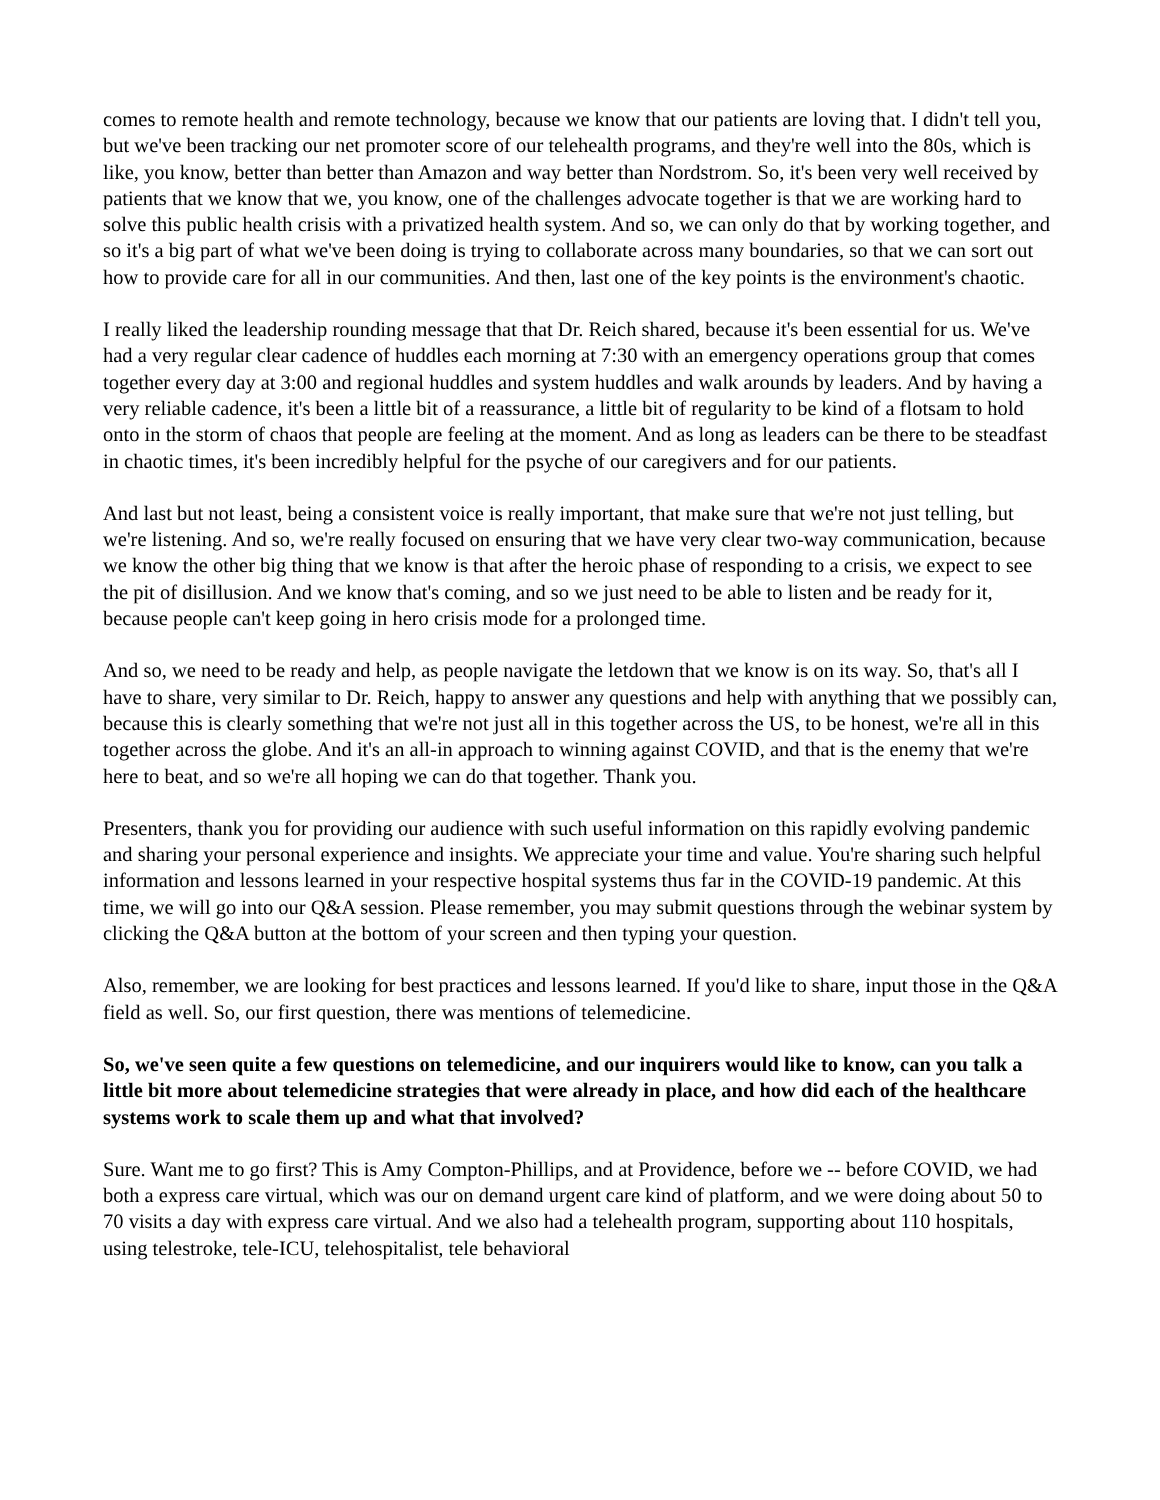comes to remote health and remote technology, because we know that our patients are loving that. I didn't tell you, but we've been tracking our net promoter score of our telehealth programs, and they're well into the 80s, which is like, you know, better than better than Amazon and way better than Nordstrom. So, it's been very well received by patients that we know that we, you know, one of the challenges advocate together is that we are working hard to solve this public health crisis with a privatized health system. And so, we can only do that by working together, and so it's a big part of what we've been doing is trying to collaborate across many boundaries, so that we can sort out how to provide care for all in our communities. And then, last one of the key points is the environment's chaotic.
I really liked the leadership rounding message that that Dr. Reich shared, because it's been essential for us. We've had a very regular clear cadence of huddles each morning at 7:30 with an emergency operations group that comes together every day at 3:00 and regional huddles and system huddles and walk arounds by leaders. And by having a very reliable cadence, it's been a little bit of a reassurance, a little bit of regularity to be kind of a flotsam to hold onto in the storm of chaos that people are feeling at the moment. And as long as leaders can be there to be steadfast in chaotic times, it's been incredibly helpful for the psyche of our caregivers and for our patients.
And last but not least, being a consistent voice is really important, that make sure that we're not just telling, but we're listening. And so, we're really focused on ensuring that we have very clear two-way communication, because we know the other big thing that we know is that after the heroic phase of responding to a crisis, we expect to see the pit of disillusion. And we know that's coming, and so we just need to be able to listen and be ready for it, because people can't keep going in hero crisis mode for a prolonged time.
And so, we need to be ready and help, as people navigate the letdown that we know is on its way. So, that's all I have to share, very similar to Dr. Reich, happy to answer any questions and help with anything that we possibly can, because this is clearly something that we're not just all in this together across the US, to be honest, we're all in this together across the globe. And it's an all-in approach to winning against COVID, and that is the enemy that we're here to beat, and so we're all hoping we can do that together. Thank you.
Presenters, thank you for providing our audience with such useful information on this rapidly evolving pandemic and sharing your personal experience and insights. We appreciate your time and value. You're sharing such helpful information and lessons learned in your respective hospital systems thus far in the COVID-19 pandemic. At this time, we will go into our Q&A session. Please remember, you may submit questions through the webinar system by clicking the Q&A button at the bottom of your screen and then typing your question.
Also, remember, we are looking for best practices and lessons learned. If you'd like to share, input those in the Q&A field as well. So, our first question, there was mentions of telemedicine.
So, we've seen quite a few questions on telemedicine, and our inquirers would like to know, can you talk a little bit more about telemedicine strategies that were already in place, and how did each of the healthcare systems work to scale them up and what that involved?
Sure. Want me to go first? This is Amy Compton-Phillips, and at Providence, before we -- before COVID, we had both a express care virtual, which was our on demand urgent care kind of platform, and we were doing about 50 to 70 visits a day with express care virtual. And we also had a telehealth program, supporting about 110 hospitals, using telestroke, tele-ICU, telehospitalist, tele behavioral